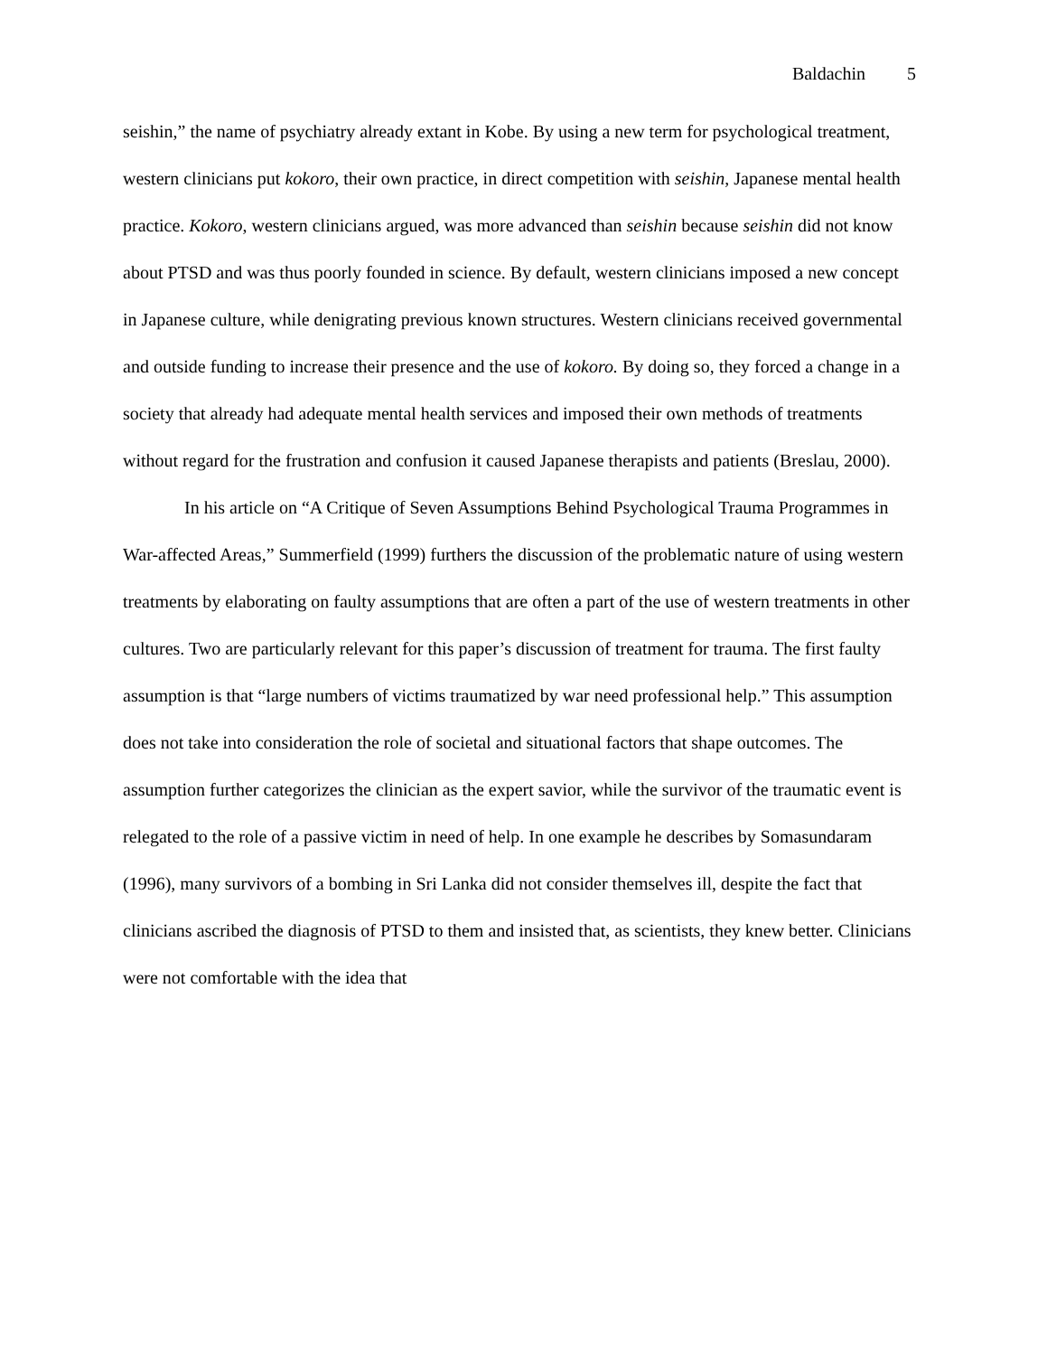Baldachin 5
seishin,” the name of psychiatry already extant in Kobe. By using a new term for psychological treatment, western clinicians put kokoro, their own practice, in direct competition with seishin, Japanese mental health practice. Kokoro, western clinicians argued, was more advanced than seishin because seishin did not know about PTSD and was thus poorly founded in science. By default, western clinicians imposed a new concept in Japanese culture, while denigrating previous known structures. Western clinicians received governmental and outside funding to increase their presence and the use of kokoro. By doing so, they forced a change in a society that already had adequate mental health services and imposed their own methods of treatments without regard for the frustration and confusion it caused Japanese therapists and patients (Breslau, 2000).
In his article on “A Critique of Seven Assumptions Behind Psychological Trauma Programmes in War-affected Areas,” Summerfield (1999) furthers the discussion of the problematic nature of using western treatments by elaborating on faulty assumptions that are often a part of the use of western treatments in other cultures. Two are particularly relevant for this paper’s discussion of treatment for trauma. The first faulty assumption is that “large numbers of victims traumatized by war need professional help.” This assumption does not take into consideration the role of societal and situational factors that shape outcomes. The assumption further categorizes the clinician as the expert savior, while the survivor of the traumatic event is relegated to the role of a passive victim in need of help. In one example he describes by Somasundaram (1996), many survivors of a bombing in Sri Lanka did not consider themselves ill, despite the fact that clinicians ascribed the diagnosis of PTSD to them and insisted that, as scientists, they knew better. Clinicians were not comfortable with the idea that